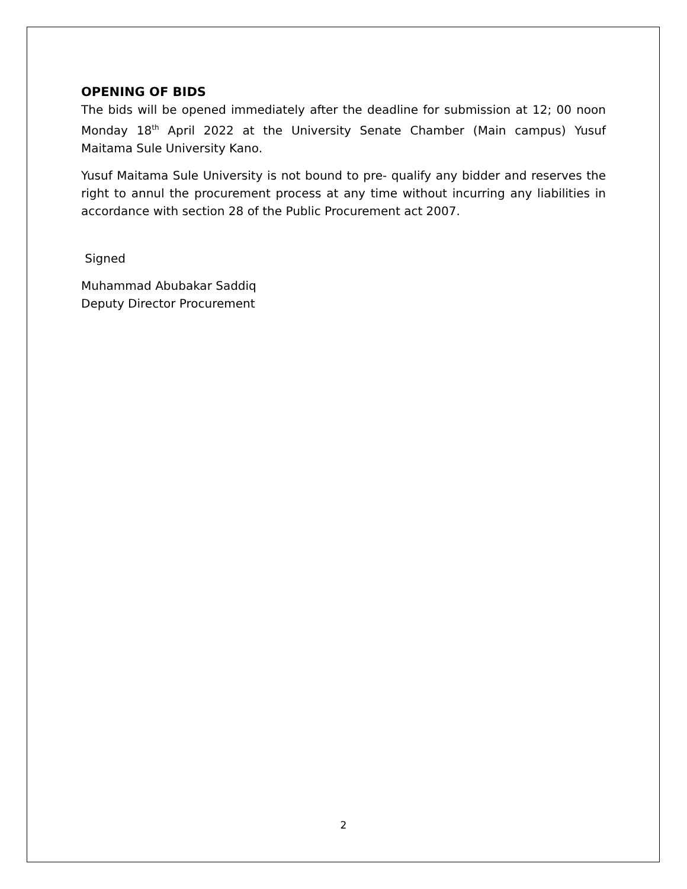OPENING OF BIDS
The bids will be opened immediately after the deadline for submission at 12; 00 noon Monday 18<sup>th</sup> April 2022 at the University Senate Chamber (Main campus) Yusuf Maitama Sule University Kano.
Yusuf Maitama Sule University is not bound to pre- qualify any bidder and reserves the right to annul the procurement process at any time without incurring any liabilities in accordance with section 28 of the Public Procurement act 2007.
Signed
Muhammad Abubakar Saddiq
Deputy Director Procurement
2